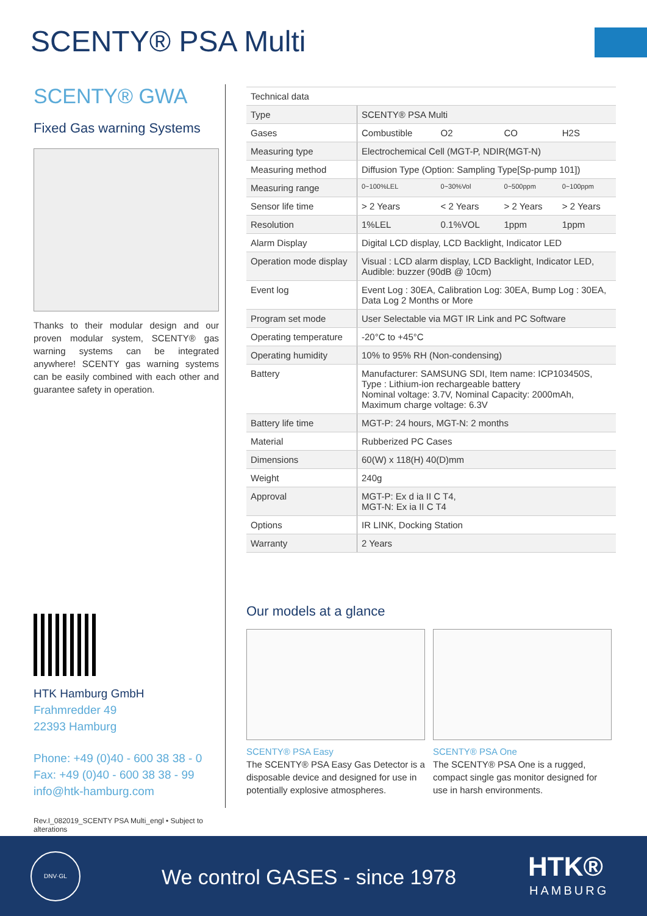SCENTY® PSA Multi
SCENTY® GWA
Fixed Gas warning Systems
Thanks to their modular design and our proven modular system, SCENTY® gas warning systems can be integrated anywhere! SCENTY gas warning systems can be easily combined with each other and guarantee safety in operation.
| Technical data | | | | |
| Type | SCENTY® PSA Multi | | | |
| Gases | Combustible | O2 | CO | H2S |
| Measuring type | Electrochemical Cell (MGT-P, NDIR(MGT-N) | | | |
| Measuring method | Diffusion Type (Option: Sampling Type[Sp-pump 101]) | | | |
| Measuring range | 0~100%LEL | 0~30%Vol | 0~500ppm | 0~100ppm |
| Sensor life time | > 2 Years | < 2 Years | > 2 Years | > 2 Years |
| Resolution | 1%LEL | 0.1%VOL | 1ppm | 1ppm |
| Alarm Display | Digital LCD display, LCD Backlight, Indicator LED | | | |
| Operation mode display | Visual : LCD alarm display, LCD Backlight, Indicator LED, Audible: buzzer (90dB @ 10cm) | | | |
| Event log | Event Log : 30EA, Calibration Log: 30EA, Bump Log : 30EA, Data Log 2 Months or More | | | |
| Program set mode | User Selectable via MGT IR Link and PC Software | | | |
| Operating temperature | -20°C to +45°C | | | |
| Operating humidity | 10% to 95% RH (Non-condensing) | | | |
| Battery | Manufacturer: SAMSUNG SDI, Item name: ICP103450S, Type : Lithium-ion rechargeable battery Nominal voltage: 3.7V, Nominal Capacity: 2000mAh, Maximum charge voltage: 6.3V | | | |
| Battery life time | MGT-P: 24 hours, MGT-N: 2 months | | | |
| Material | Rubberized PC Cases | | | |
| Dimensions | 60(W) x 118(H) 40(D)mm | | | |
| Weight | 240g | | | |
| Approval | MGT-P: Ex d ia II C T4, MGT-N: Ex ia II C T4 | | | |
| Options | IR LINK, Docking Station | | | |
| Warranty | 2 Years | | | |
Our models at a glance
SCENTY® PSA Easy
The SCENTY® PSA Easy Gas Detector is a disposable device and designed for use in potentially explosive atmospheres.
SCENTY® PSA One
The SCENTY® PSA One is a rugged, compact single gas monitor designed for use in harsh environments.
HTK Hamburg GmbH
Frahmredder 49
22393 Hamburg
Phone: +49 (0)40 - 600 38 38 - 0
Fax: +49 (0)40 - 600 38 38 - 99
info@htk-hamburg.com
Rev.I_082019_SCENTY PSA Multi_engl • Subject to alterations
DNV·GL
We control GASES - since 1978 HTK®
HAMBURG